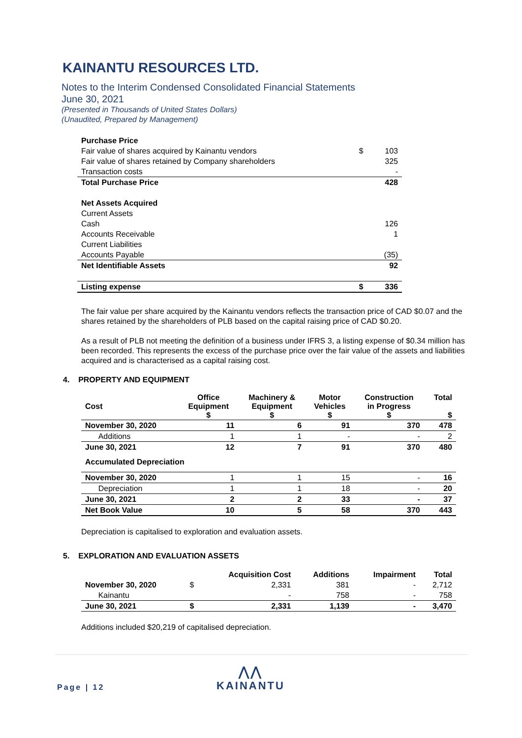KAINANTU RESOURCES LTD.
Notes to the Interim Condensed Consolidated Financial Statements
June 30, 2021
(Presented in Thousands of United States Dollars)
(Unaudited, Prepared by Management)
| Purchase Price | | |
| Fair value of shares acquired by Kainantu vendors | $ | 103 |
| Fair value of shares retained by Company shareholders | | 325 |
| Transaction costs | | - |
| Total Purchase Price | | 428 |
| Net Assets Acquired | | |
| Current Assets | | |
| Cash | | 126 |
| Accounts Receivable | | 1 |
| Current Liabilities | | |
| Accounts Payable | | (35) |
| Net Identifiable Assets | | 92 |
| Listing expense | $ | 336 |
The fair value per share acquired by the Kainantu vendors reflects the transaction price of CAD $0.07 and the shares retained by the shareholders of PLB based on the capital raising price of CAD $0.20.
As a result of PLB not meeting the definition of a business under IFRS 3, a listing expense of $0.34 million has been recorded. This represents the excess of the purchase price over the fair value of the assets and liabilities acquired and is characterised as a capital raising cost.
4. PROPERTY AND EQUIPMENT
| Cost | Office Equipment $ | Machinery & Equipment $ | Motor Vehicles $ | Construction in Progress $ | Total $ |
| November 30, 2020 | 11 | 6 | 91 | 370 | 478 |
| Additions | 1 | 1 | - | - | 2 |
| June 30, 2021 | 12 | 7 | 91 | 370 | 480 |
| Accumulated Depreciation | | | | | |
| November 30, 2020 | 1 | 1 | 15 | - | 16 |
| Depreciation | 1 | 1 | 18 | - | 20 |
| June 30, 2021 | 2 | 2 | 33 | - | 37 |
| Net Book Value | 10 | 5 | 58 | 370 | 443 |
Depreciation is capitalised to exploration and evaluation assets.
5. EXPLORATION AND EVALUATION ASSETS
| | | Acquisition Cost | Additions | Impairment | Total |
| November 30, 2020 | $ | 2,331 | 381 | - | 2,712 |
| Kainantu | | - | 758 | - | 758 |
| June 30, 2021 | $ | 2,331 | 1,139 | - | 3,470 |
Additions included $20,219 of capitalised depreciation.
Page | 12
⋀⋀
KAINANTU